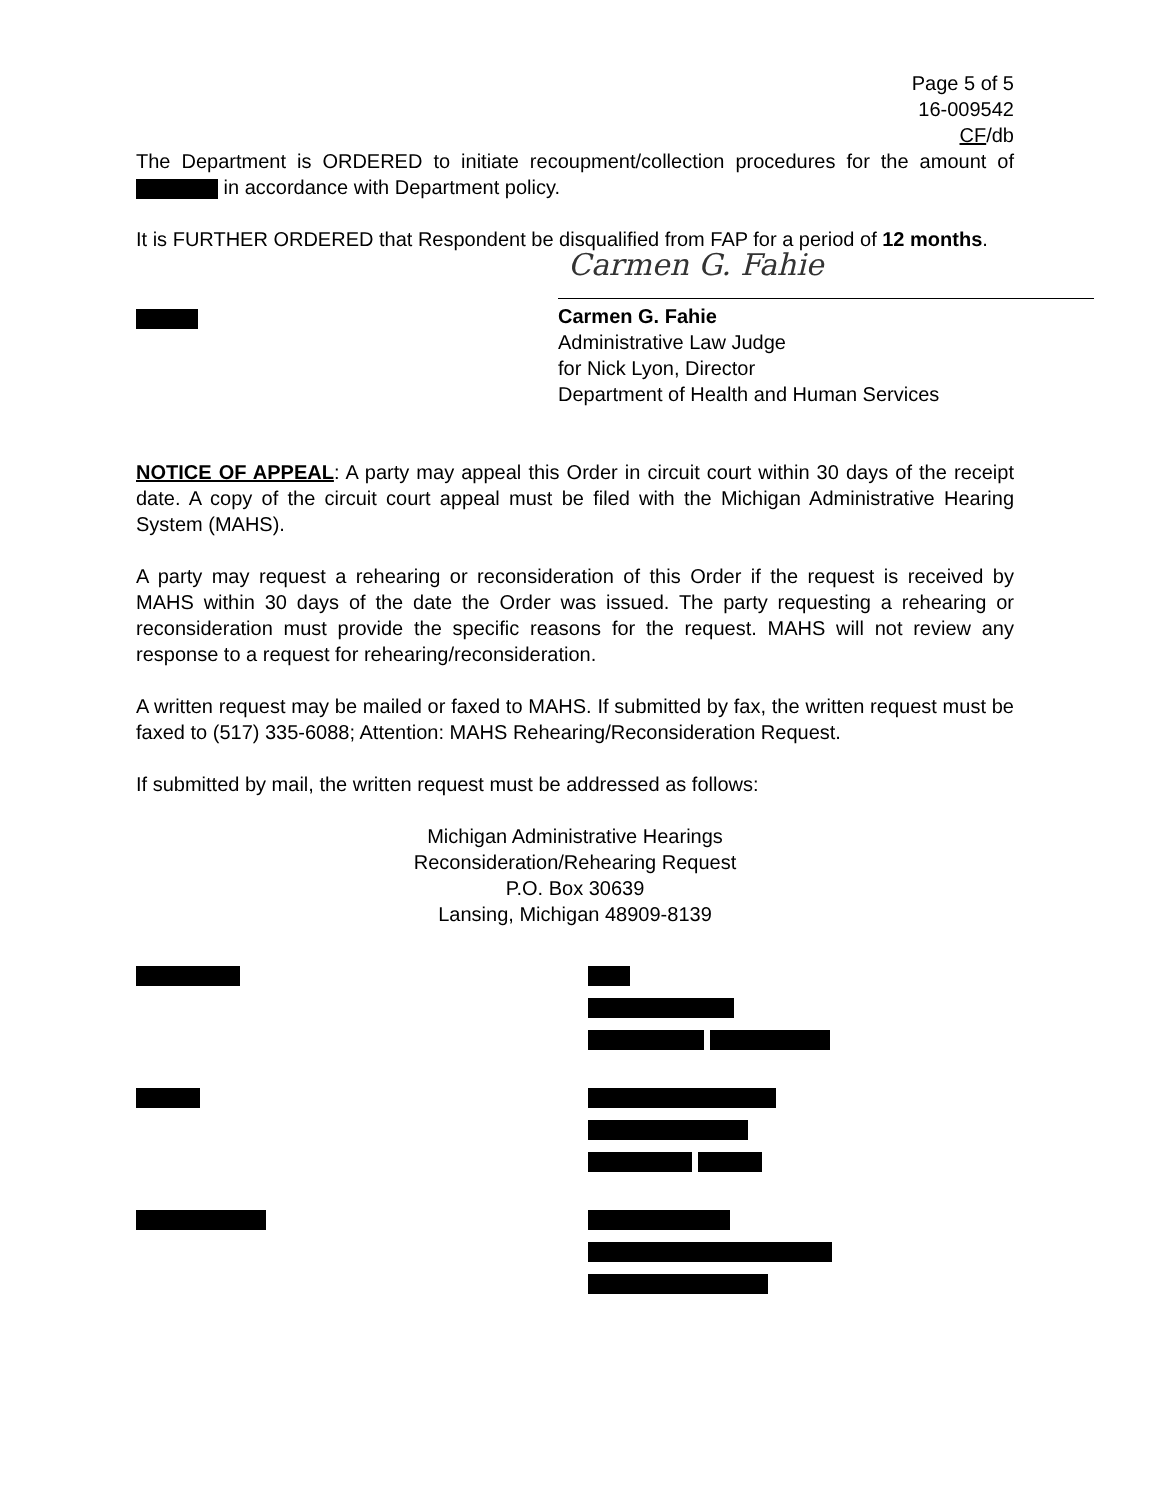Page 5 of 5
16-009542
CF/db
The Department is ORDERED to initiate recoupment/collection procedures for the amount of in accordance with Department policy.
It is FURTHER ORDERED that Respondent be disqualified from FAP for a period of 12 months.
Carmen G. Fahie
Carmen G. Fahie
Administrative Law Judge
for Nick Lyon, Director
Department of Health and Human Services
NOTICE OF APPEAL: A party may appeal this Order in circuit court within 30 days of the receipt date. A copy of the circuit court appeal must be filed with the Michigan Administrative Hearing System (MAHS).
A party may request a rehearing or reconsideration of this Order if the request is received by MAHS within 30 days of the date the Order was issued. The party requesting a rehearing or reconsideration must provide the specific reasons for the request. MAHS will not review any response to a request for rehearing/reconsideration.
A written request may be mailed or faxed to MAHS. If submitted by fax, the written request must be faxed to (517) 335-6088; Attention: MAHS Rehearing/Reconsideration Request.
If submitted by mail, the written request must be addressed as follows:
Michigan Administrative Hearings
Reconsideration/Rehearing Request
P.O. Box 30639
Lansing, Michigan 48909-8139